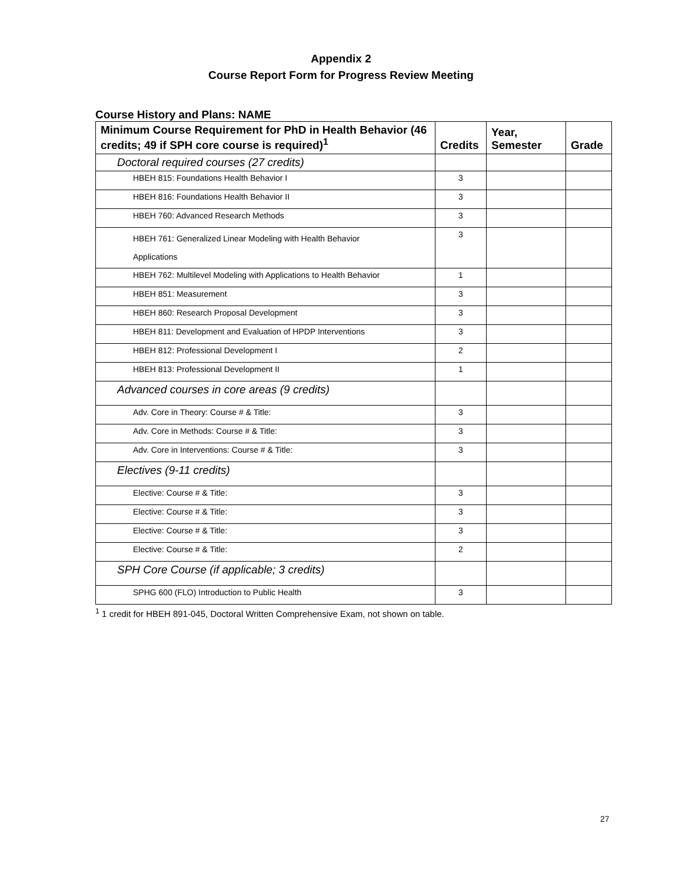Appendix 2
Course Report Form for Progress Review Meeting
Course History and Plans: NAME
| Minimum Course Requirement for PhD in Health Behavior (46 credits; 49 if SPH core course is required)<sup>1</sup> | Credits | Year, Semester | Grade |
| --- | --- | --- | --- |
| Doctoral required courses (27 credits) | | | |
| HBEH 815: Foundations Health Behavior I | 3 | | |
| HBEH 816: Foundations Health Behavior II | 3 | | |
| HBEH 760: Advanced Research Methods | 3 | | |
| HBEH 761: Generalized Linear Modeling with Health Behavior Applications | 3 | | |
| HBEH 762: Multilevel Modeling with Applications to Health Behavior | 1 | | |
| HBEH 851: Measurement | 3 | | |
| HBEH 860: Research Proposal Development | 3 | | |
| HBEH 811: Development and Evaluation of HPDP Interventions | 3 | | |
| HBEH 812: Professional Development I | 2 | | |
| HBEH 813: Professional Development II | 1 | | |
| Advanced courses in core areas (9 credits) | | | |
| Adv. Core in Theory: Course # & Title: | 3 | | |
| Adv. Core in Methods: Course # & Title: | 3 | | |
| Adv. Core in Interventions: Course # & Title: | 3 | | |
| Electives (9-11 credits) | | | |
| Elective: Course # & Title: | 3 | | |
| Elective: Course # & Title: | 3 | | |
| Elective: Course # & Title: | 3 | | |
| Elective: Course # & Title: | 2 | | |
| SPH Core Course (if applicable; 3 credits) | | | |
| SPHG 600 (FLO) Introduction to Public Health | 3 | | |
<sup>1</sup> 1 credit for HBEH 891-045, Doctoral Written Comprehensive Exam, not shown on table.
27